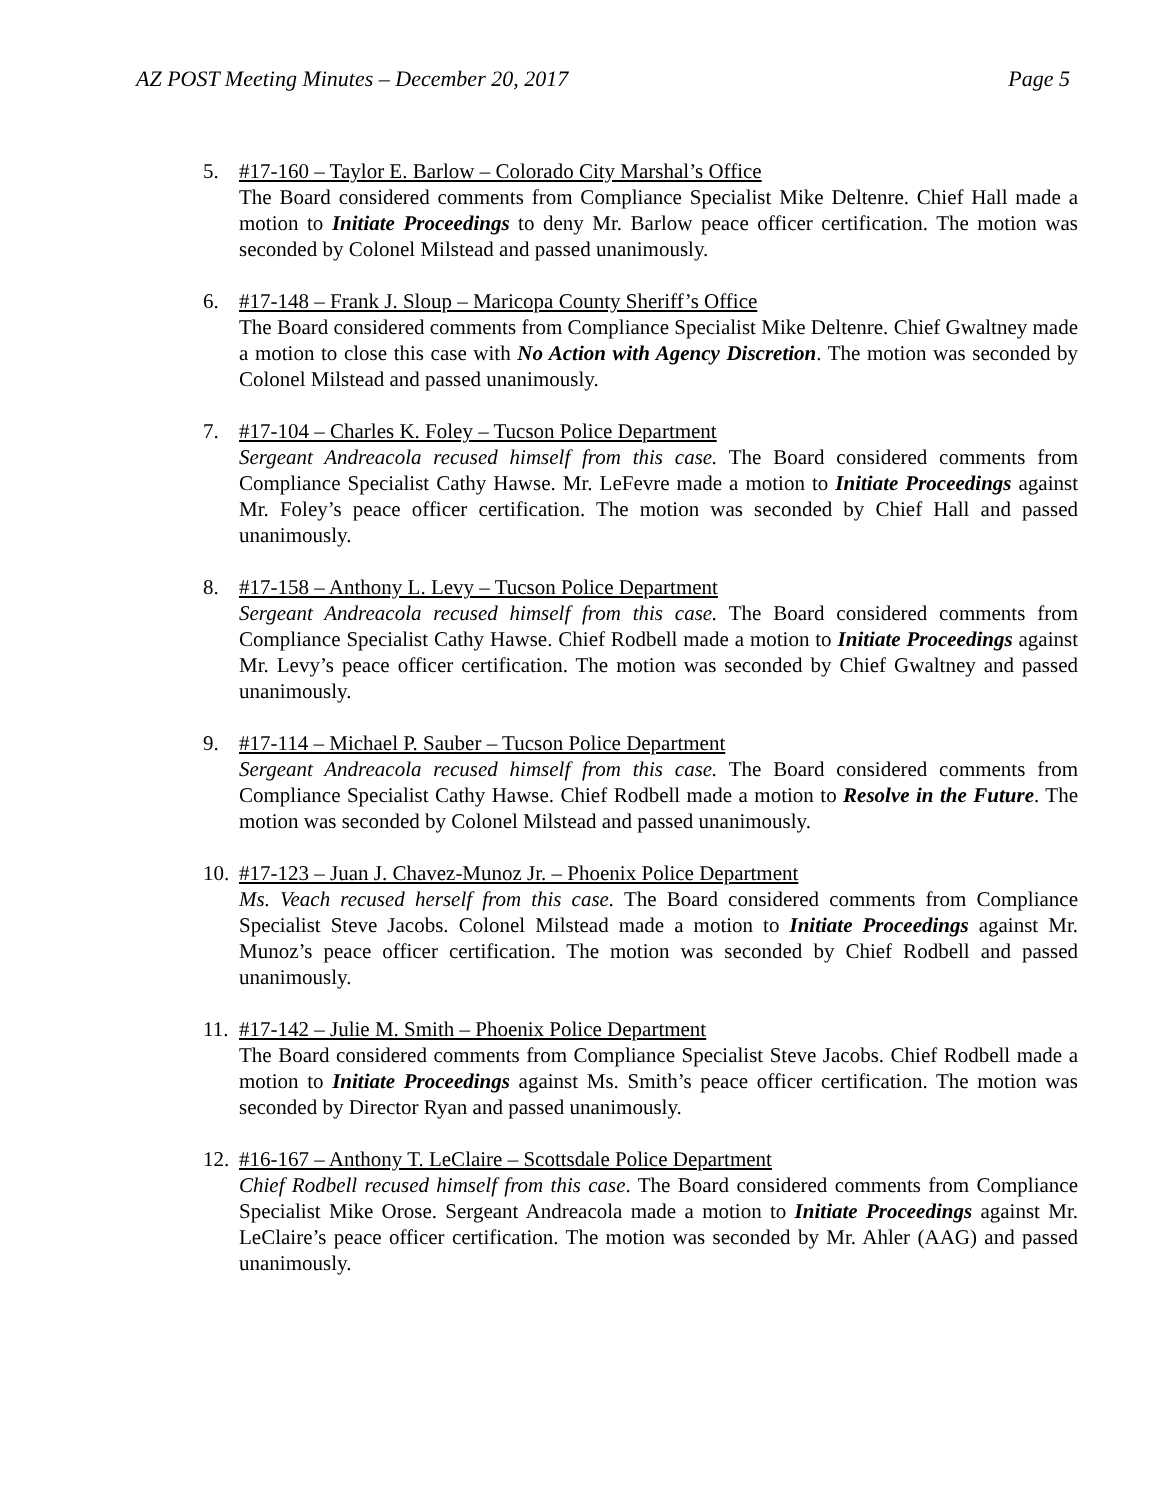AZ POST Meeting Minutes – December 20, 2017 Page 5
5. #17-160 – Taylor E. Barlow – Colorado City Marshal’s Office
The Board considered comments from Compliance Specialist Mike Deltenre. Chief Hall made a motion to Initiate Proceedings to deny Mr. Barlow peace officer certification. The motion was seconded by Colonel Milstead and passed unanimously.
6. #17-148 – Frank J. Sloup – Maricopa County Sheriff’s Office
The Board considered comments from Compliance Specialist Mike Deltenre. Chief Gwaltney made a motion to close this case with No Action with Agency Discretion. The motion was seconded by Colonel Milstead and passed unanimously.
7. #17-104 – Charles K. Foley – Tucson Police Department
Sergeant Andreacola recused himself from this case. The Board considered comments from Compliance Specialist Cathy Hawse. Mr. LeFevre made a motion to Initiate Proceedings against Mr. Foley’s peace officer certification. The motion was seconded by Chief Hall and passed unanimously.
8. #17-158 – Anthony L. Levy – Tucson Police Department
Sergeant Andreacola recused himself from this case. The Board considered comments from Compliance Specialist Cathy Hawse. Chief Rodbell made a motion to Initiate Proceedings against Mr. Levy’s peace officer certification. The motion was seconded by Chief Gwaltney and passed unanimously.
9. #17-114 – Michael P. Sauber – Tucson Police Department
Sergeant Andreacola recused himself from this case. The Board considered comments from Compliance Specialist Cathy Hawse. Chief Rodbell made a motion to Resolve in the Future. The motion was seconded by Colonel Milstead and passed unanimously.
10.
#17-123 – Juan J. Chavez-Munoz Jr. – Phoenix Police Department
Ms. Veach recused herself from this case. The Board considered comments from Compliance Specialist Steve Jacobs. Colonel Milstead made a motion to Initiate Proceedings against Mr. Munoz’s peace officer certification. The motion was seconded by Chief Rodbell and passed unanimously.
11.
#17-142 – Julie M. Smith – Phoenix Police Department
The Board considered comments from Compliance Specialist Steve Jacobs. Chief Rodbell made a motion to Initiate Proceedings against Ms. Smith’s peace officer certification. The motion was seconded by Director Ryan and passed unanimously.
12.
#16-167 – Anthony T. LeClaire – Scottsdale Police Department
Chief Rodbell recused himself from this case. The Board considered comments from Compliance Specialist Mike Orose. Sergeant Andreacola made a motion to Initiate Proceedings against Mr. LeClaire’s peace officer certification. The motion was seconded by Mr. Ahler (AAG) and passed unanimously.